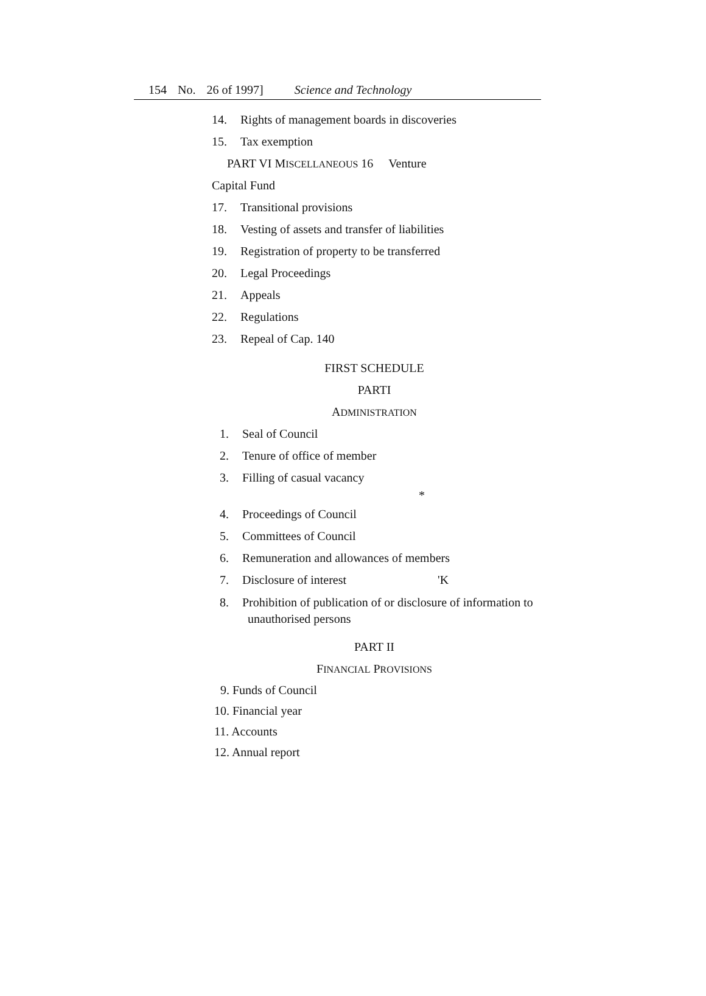154 No. 26 of 1997] Science and Technology
14. Rights of management boards in discoveries
15. Tax exemption
PART VI MISCELLANEOUS 16 Venture
Capital Fund
17. Transitional provisions
18. Vesting of assets and transfer of liabilities
19. Registration of property to be transferred
20. Legal Proceedings
21. Appeals
22. Regulations
23. Repeal of Cap. 140
FIRST SCHEDULE
PARTI
ADMINISTRATION
1. Seal of Council
2. Tenure of office of member
3. Filling of casual vacancy
*
4. Proceedings of Council
5. Committees of Council
6. Remuneration and allowances of members
7. Disclosure of interest 'K
8. Prohibition of publication of or disclosure of information to
unauthorised persons
PART II
FINANCIAL PROVISIONS
9. Funds of Council
10. Financial year
11. Accounts
12. Annual report